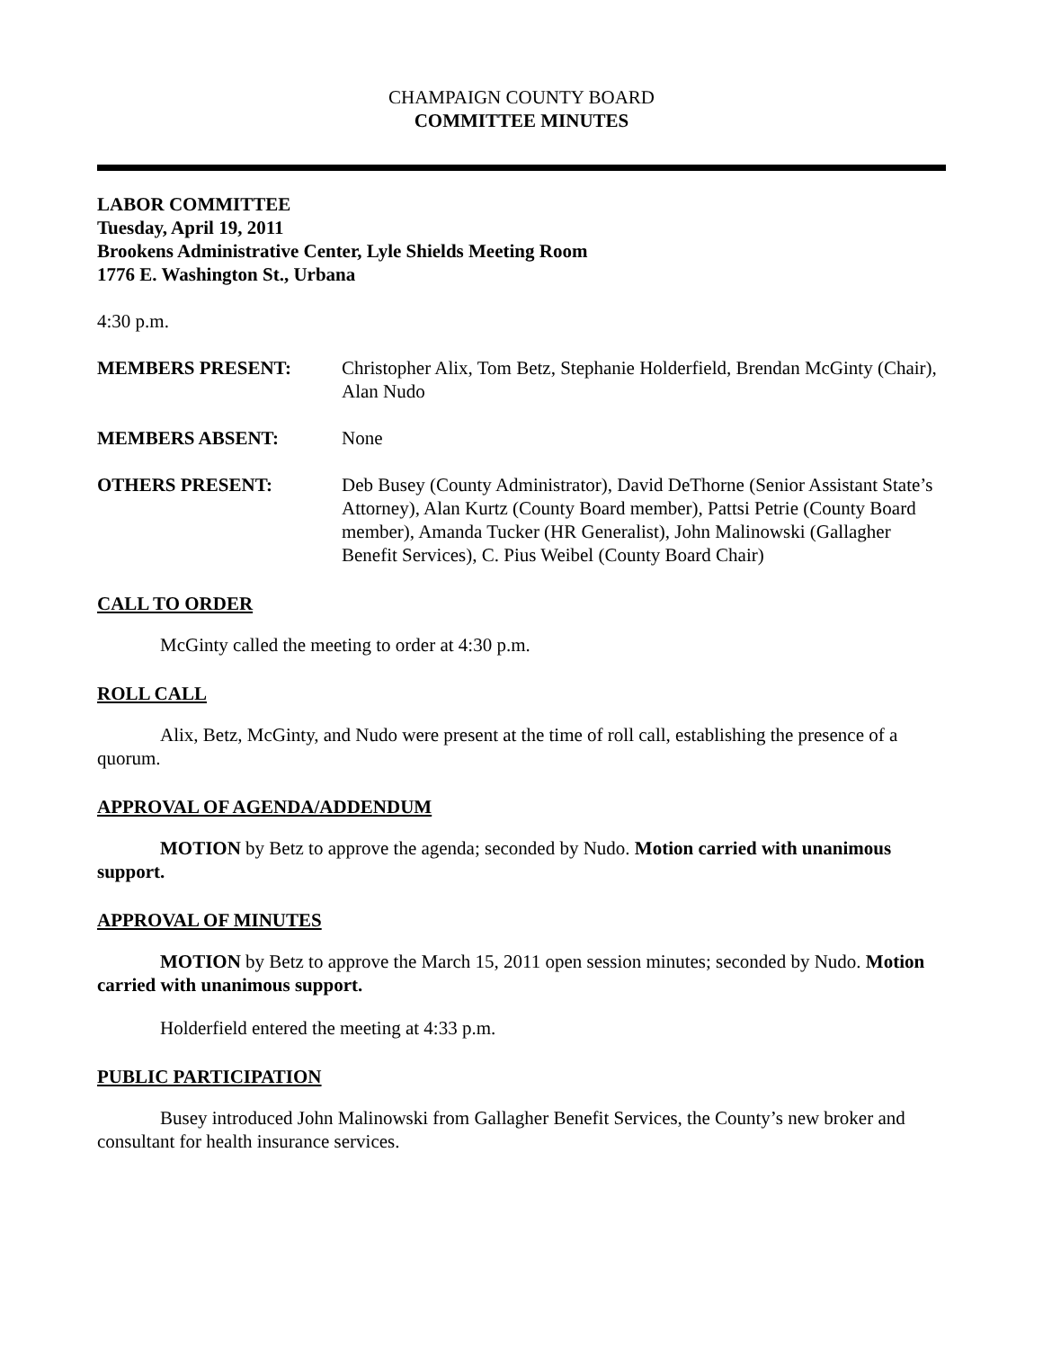CHAMPAIGN COUNTY BOARD
COMMITTEE MINUTES
LABOR COMMITTEE
Tuesday, April 19, 2011
Brookens Administrative Center, Lyle Shields Meeting Room
1776 E. Washington St., Urbana
4:30 p.m.
MEMBERS PRESENT: Christopher Alix, Tom Betz, Stephanie Holderfield, Brendan McGinty (Chair), Alan Nudo
MEMBERS ABSENT: None
OTHERS PRESENT: Deb Busey (County Administrator), David DeThorne (Senior Assistant State’s Attorney), Alan Kurtz (County Board member), Pattsi Petrie (County Board member), Amanda Tucker (HR Generalist), John Malinowski (Gallagher Benefit Services), C. Pius Weibel (County Board Chair)
CALL TO ORDER
McGinty called the meeting to order at 4:30 p.m.
ROLL CALL
Alix, Betz, McGinty, and Nudo were present at the time of roll call, establishing the presence of a quorum.
APPROVAL OF AGENDA/ADDENDUM
MOTION by Betz to approve the agenda; seconded by Nudo. Motion carried with unanimous support.
APPROVAL OF MINUTES
MOTION by Betz to approve the March 15, 2011 open session minutes; seconded by Nudo. Motion carried with unanimous support.
Holderfield entered the meeting at 4:33 p.m.
PUBLIC PARTICIPATION
Busey introduced John Malinowski from Gallagher Benefit Services, the County’s new broker and consultant for health insurance services.